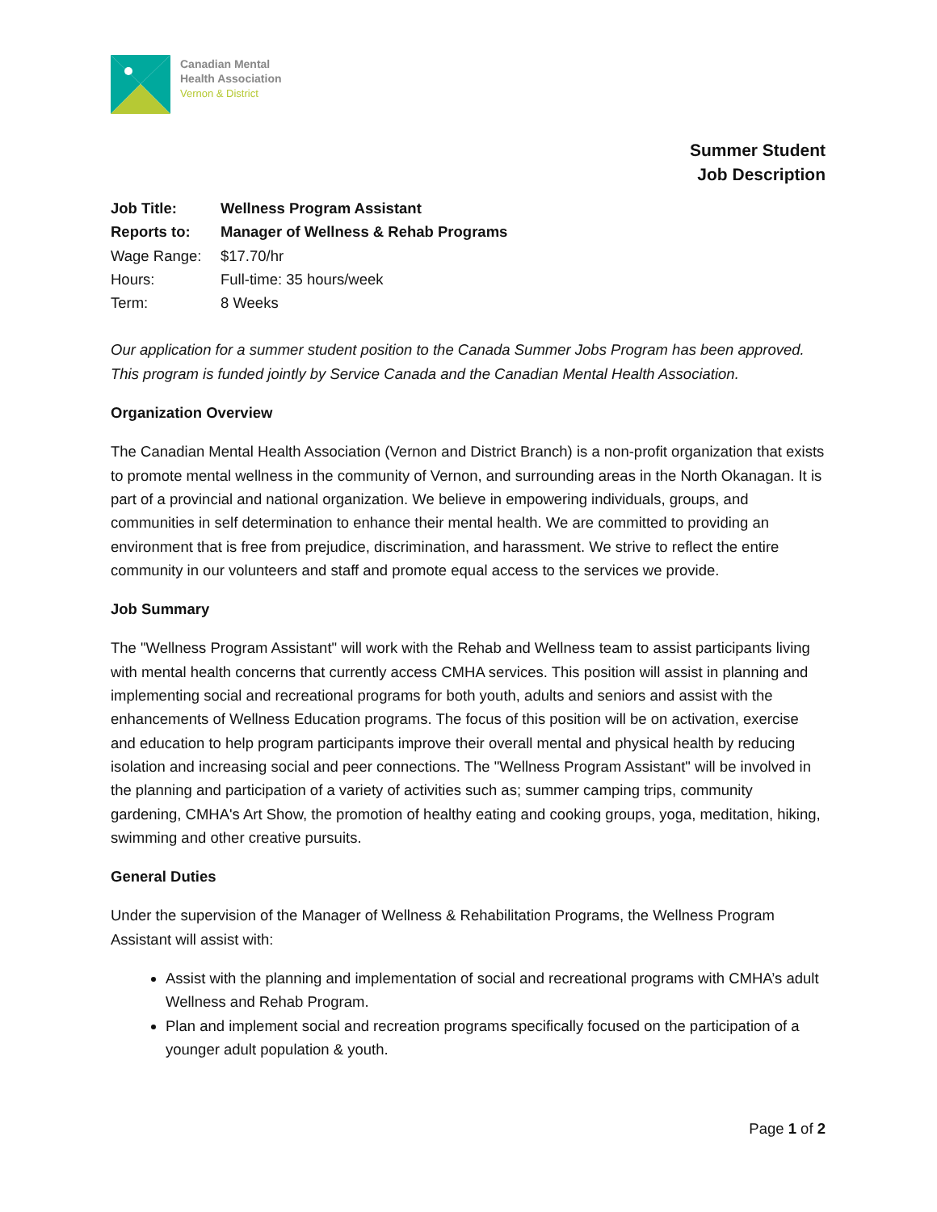Canadian Mental
Health Association
Vernon & District
Summer Student
Job Description
| Job Title: | Wellness Program Assistant |
| Reports to: | Manager of Wellness & Rehab Programs |
| Wage Range: | $17.70/hr |
| Hours: | Full-time: 35 hours/week |
| Term: | 8 Weeks |
Our application for a summer student position to the Canada Summer Jobs Program has been approved. This program is funded jointly by Service Canada and the Canadian Mental Health Association.
Organization Overview
The Canadian Mental Health Association (Vernon and District Branch) is a non-profit organization that exists to promote mental wellness in the community of Vernon, and surrounding areas in the North Okanagan. It is part of a provincial and national organization. We believe in empowering individuals, groups, and communities in self determination to enhance their mental health. We are committed to providing an environment that is free from prejudice, discrimination, and harassment. We strive to reflect the entire community in our volunteers and staff and promote equal access to the services we provide.
Job Summary
The "Wellness Program Assistant" will work with the Rehab and Wellness team to assist participants living with mental health concerns that currently access CMHA services. This position will assist in planning and implementing social and recreational programs for both youth, adults and seniors and assist with the enhancements of Wellness Education programs. The focus of this position will be on activation, exercise and education to help program participants improve their overall mental and physical health by reducing isolation and increasing social and peer connections. The "Wellness Program Assistant" will be involved in the planning and participation of a variety of activities such as; summer camping trips, community gardening, CMHA's Art Show, the promotion of healthy eating and cooking groups, yoga, meditation, hiking, swimming and other creative pursuits.
General Duties
Under the supervision of the Manager of Wellness & Rehabilitation Programs, the Wellness Program Assistant will assist with:
Assist with the planning and implementation of social and recreational programs with CMHA’s adult Wellness and Rehab Program.
Plan and implement social and recreation programs specifically focused on the participation of a younger adult population & youth.
Page 1 of 2